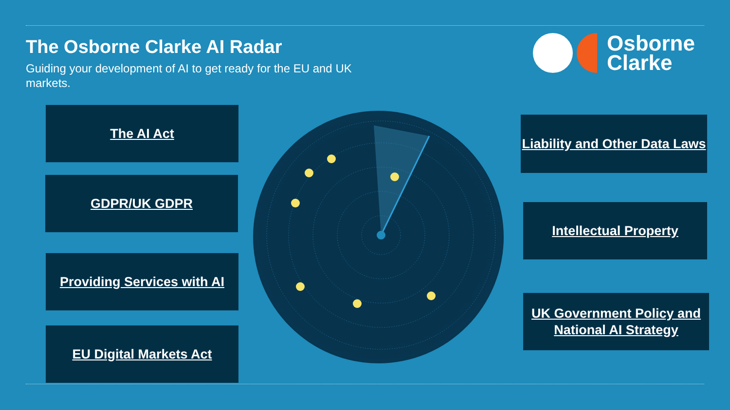The Osborne Clarke AI Radar
Guiding your development of AI to get ready for the EU and UK markets.
Osborne
Clarke
The AI Act
GDPR/UK GDPR
Providing Services with AI
EU Digital Markets Act
Liability and Other Data Laws
Intellectual Property
UK Government Policy and National AI Strategy